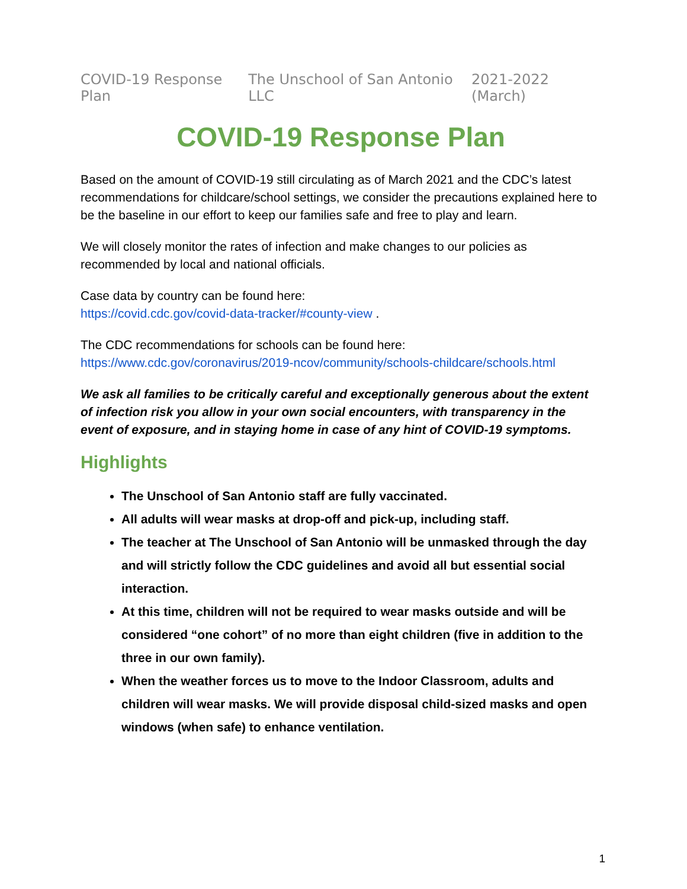COVID-19 Response Plan The Unschool of San Antonio LLC 2021-2022 (March)
COVID-19 Response Plan
Based on the amount of COVID-19 still circulating as of March 2021 and the CDC’s latest recommendations for childcare/school settings, we consider the precautions explained here to be the baseline in our effort to keep our families safe and free to play and learn.
We will closely monitor the rates of infection and make changes to our policies as recommended by local and national officials.
Case data by country can be found here:
https://covid.cdc.gov/covid-data-tracker/#county-view .
The CDC recommendations for schools can be found here:
https://www.cdc.gov/coronavirus/2019-ncov/community/schools-childcare/schools.html
We ask all families to be critically careful and exceptionally generous about the extent of infection risk you allow in your own social encounters, with transparency in the event of exposure, and in staying home in case of any hint of COVID-19 symptoms.
Highlights
The Unschool of San Antonio staff are fully vaccinated.
All adults will wear masks at drop-off and pick-up, including staff.
The teacher at The Unschool of San Antonio will be unmasked through the day and will strictly follow the CDC guidelines and avoid all but essential social interaction.
At this time, children will not be required to wear masks outside and will be considered “one cohort” of no more than eight children (five in addition to the three in our own family).
When the weather forces us to move to the Indoor Classroom, adults and children will wear masks. We will provide disposal child-sized masks and open windows (when safe) to enhance ventilation.
1